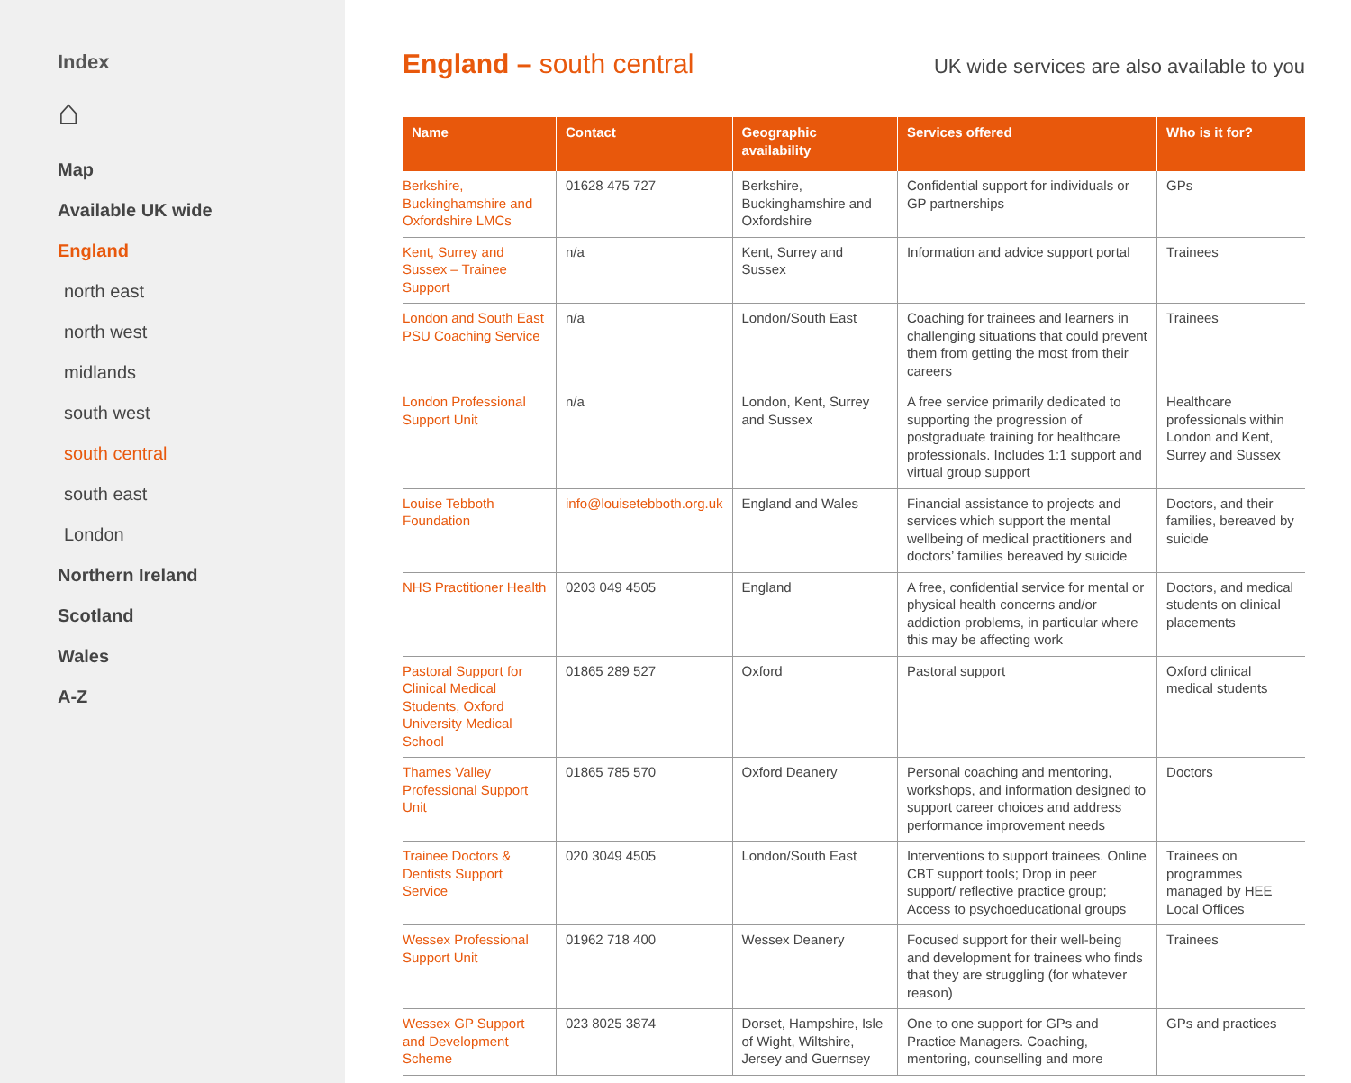Index
⌂
Map
Available UK wide
England
north east
north west
midlands
south west
south central
south east
London
Northern Ireland
Scotland
Wales
A-Z
England – south central
UK wide services are also available to you
| Name | Contact | Geographic availability | Services offered | Who is it for? |
| --- | --- | --- | --- | --- |
| Berkshire, Buckinghamshire and Oxfordshire LMCs | 01628 475 727 | Berkshire, Buckinghamshire and Oxfordshire | Confidential support for individuals or GP partnerships | GPs |
| Kent, Surrey and Sussex – Trainee Support | n/a | Kent, Surrey and Sussex | Information and advice support portal | Trainees |
| London and South East PSU Coaching Service | n/a | London/South East | Coaching for trainees and learners in challenging situations that could prevent them from getting the most from their careers | Trainees |
| London Professional Support Unit | n/a | London, Kent, Surrey and Sussex | A free service primarily dedicated to supporting the progression of postgraduate training for healthcare professionals. Includes 1:1 support and virtual group support | Healthcare professionals within London and Kent, Surrey and Sussex |
| Louise Tebboth Foundation | info@louisetebboth.org.uk | England and Wales | Financial assistance to projects and services which support the mental wellbeing of medical practitioners and doctors’ families bereaved by suicide | Doctors, and their families, bereaved by suicide |
| NHS Practitioner Health | 0203 049 4505 | England | A free, confidential service for mental or physical health concerns and/or addiction problems, in particular where this may be affecting work | Doctors, and medical students on clinical placements |
| Pastoral Support for Clinical Medical Students, Oxford University Medical School | 01865 289 527 | Oxford | Pastoral support | Oxford clinical medical students |
| Thames Valley Professional Support Unit | 01865 785 570 | Oxford Deanery | Personal coaching and mentoring, workshops, and information designed to support career choices and address performance improvement needs | Doctors |
| Trainee Doctors & Dentists Support Service | 020 3049 4505 | London/South East | Interventions to support trainees. Online CBT support tools; Drop in peer support/ reflective practice group; Access to psychoeducational groups | Trainees on programmes managed by HEE Local Offices |
| Wessex Professional Support Unit | 01962 718 400 | Wessex Deanery | Focused support for their well-being and development for trainees who finds that they are struggling (for whatever reason) | Trainees |
| Wessex GP Support and Development Scheme | 023 8025 3874 | Dorset, Hampshire, Isle of Wight, Wiltshire, Jersey and Guernsey | One to one support for GPs and Practice Managers. Coaching, mentoring, counselling and more | GPs and practices |